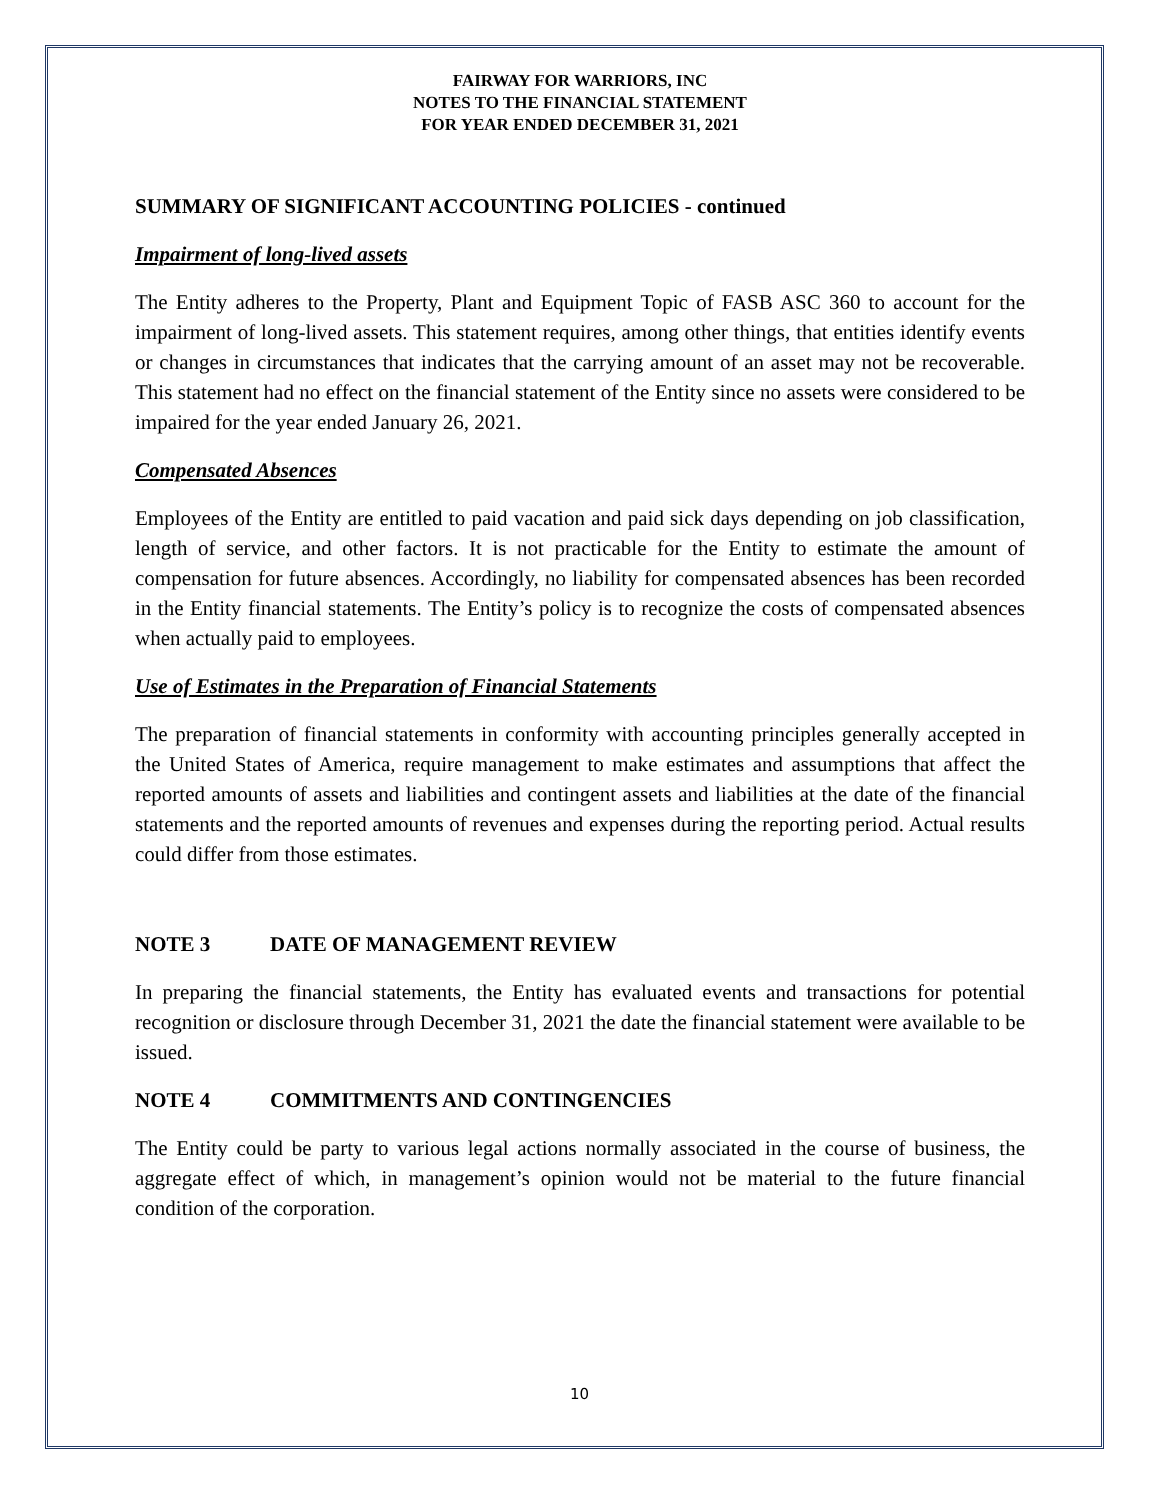FAIRWAY FOR WARRIORS, INC
NOTES TO THE FINANCIAL STATEMENT
FOR YEAR ENDED DECEMBER 31, 2021
SUMMARY OF SIGNIFICANT ACCOUNTING POLICIES - continued
Impairment of long-lived assets
The Entity adheres to the Property, Plant and Equipment Topic of FASB ASC 360 to account for the impairment of long-lived assets. This statement requires, among other things, that entities identify events or changes in circumstances that indicates that the carrying amount of an asset may not be recoverable. This statement had no effect on the financial statement of the Entity since no assets were considered to be impaired for the year ended January 26, 2021.
Compensated Absences
Employees of the Entity are entitled to paid vacation and paid sick days depending on job classification, length of service, and other factors. It is not practicable for the Entity to estimate the amount of compensation for future absences. Accordingly, no liability for compensated absences has been recorded in the Entity financial statements. The Entity’s policy is to recognize the costs of compensated absences when actually paid to employees.
Use of Estimates in the Preparation of Financial Statements
The preparation of financial statements in conformity with accounting principles generally accepted in the United States of America, require management to make estimates and assumptions that affect the reported amounts of assets and liabilities and contingent assets and liabilities at the date of the financial statements and the reported amounts of revenues and expenses during the reporting period. Actual results could differ from those estimates.
NOTE 3 DATE OF MANAGEMENT REVIEW
In preparing the financial statements, the Entity has evaluated events and transactions for potential recognition or disclosure through December 31, 2021 the date the financial statement were available to be issued.
NOTE 4 COMMITMENTS AND CONTINGENCIES
The Entity could be party to various legal actions normally associated in the course of business, the aggregate effect of which, in management’s opinion would not be material to the future financial condition of the corporation.
10